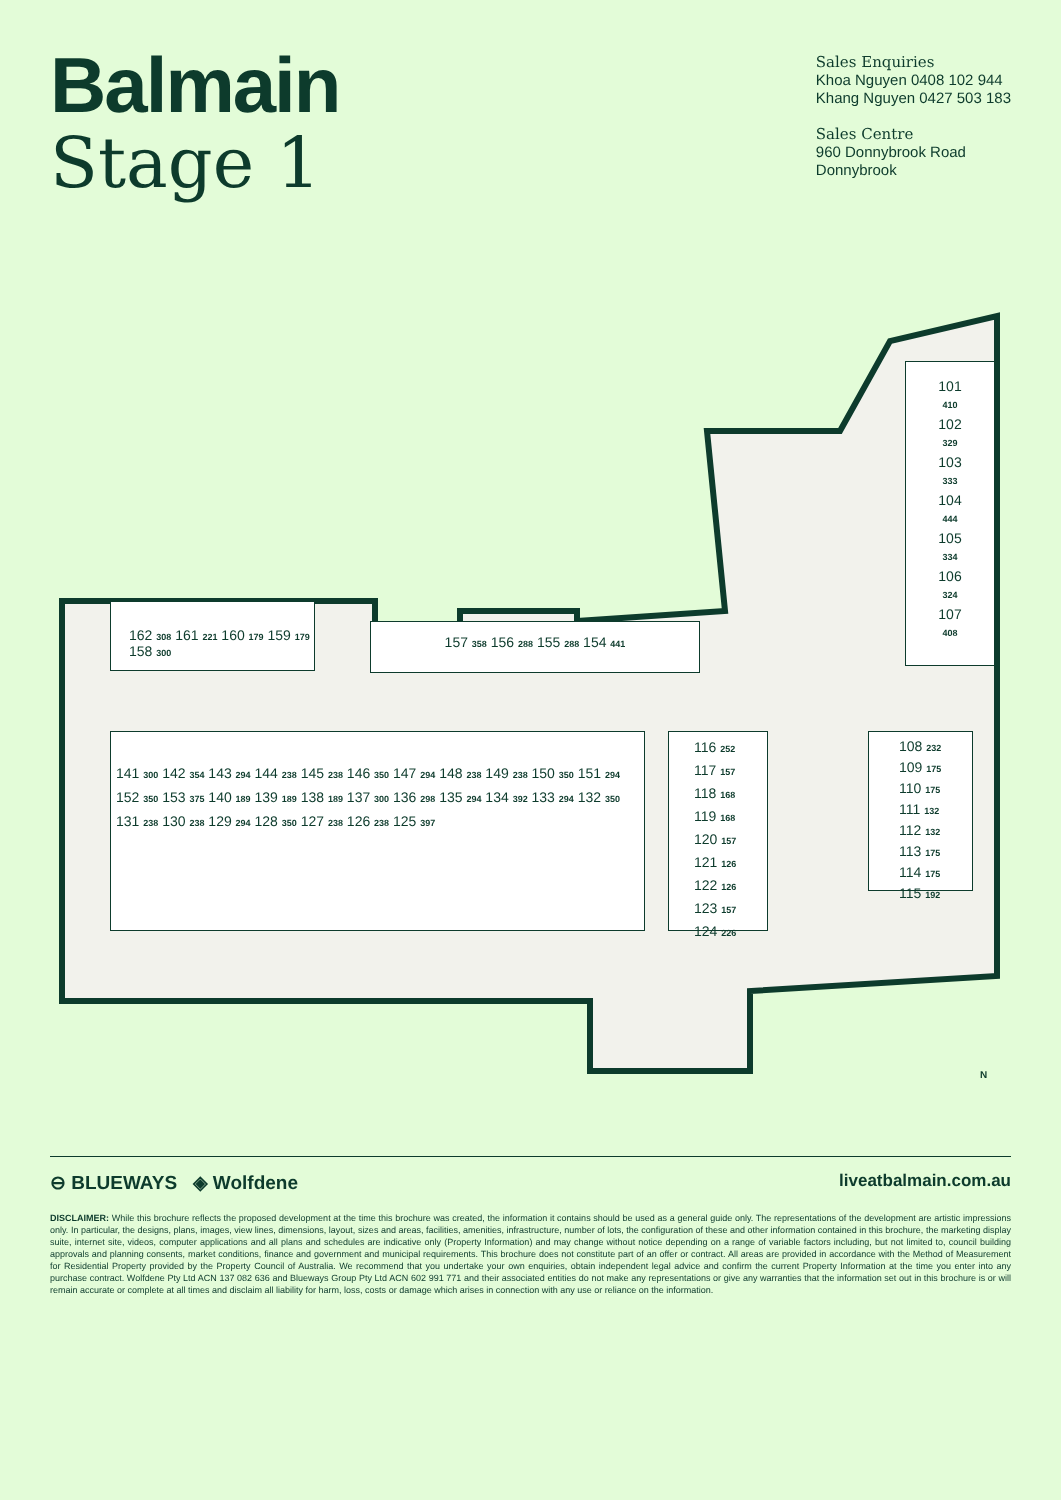Balmain
Stage 1
Sales Enquiries
Khoa Nguyen 0408 102 944
Khang Nguyen 0427 503 183
Sales Centre
960 Donnybrook Road
Donnybrook
162 308 161 221 160 179 159 179 158 300
157 358 156 288 155 288 154 441
141 300 142 354 143 294 144 238 145 238 146 350 147 294 148 238 149 238 150 350 151 294 152 350 153 375 140 189 139 189 138 189 137 300 136 298 135 294 134 392 133 294 132 350 131 238 130 238 129 294 128 350 127 238 126 238 125 397
116 252
117 157
118 168
119 168
120 157
121 126
122 126
123 157
124 226
108 232
109 175
110 175
111 132
112 132
113 175
114 175
115 192
101
410
102
329
103
333
104
444
105
334
106
324
107
408
N
⊖ BLUEWAYS ◈ Wolfdene liveatbalmain.com.au
DISCLAIMER: While this brochure reflects the proposed development at the time this brochure was created, the information it contains should be used as a general guide only. The representations of the development are artistic impressions only. In particular, the designs, plans, images, view lines, dimensions, layout, sizes and areas, facilities, amenities, infrastructure, number of lots, the configuration of these and other information contained in this brochure, the marketing display suite, internet site, videos, computer applications and all plans and schedules are indicative only (Property Information) and may change without notice depending on a range of variable factors including, but not limited to, council building approvals and planning consents, market conditions, finance and government and municipal requirements. This brochure does not constitute part of an offer or contract. All areas are provided in accordance with the Method of Measurement for Residential Property provided by the Property Council of Australia. We recommend that you undertake your own enquiries, obtain independent legal advice and confirm the current Property Information at the time you enter into any purchase contract. Wolfdene Pty Ltd ACN 137 082 636 and Blueways Group Pty Ltd ACN 602 991 771 and their associated entities do not make any representations or give any warranties that the information set out in this brochure is or will remain accurate or complete at all times and disclaim all liability for harm, loss, costs or damage which arises in connection with any use or reliance on the information.